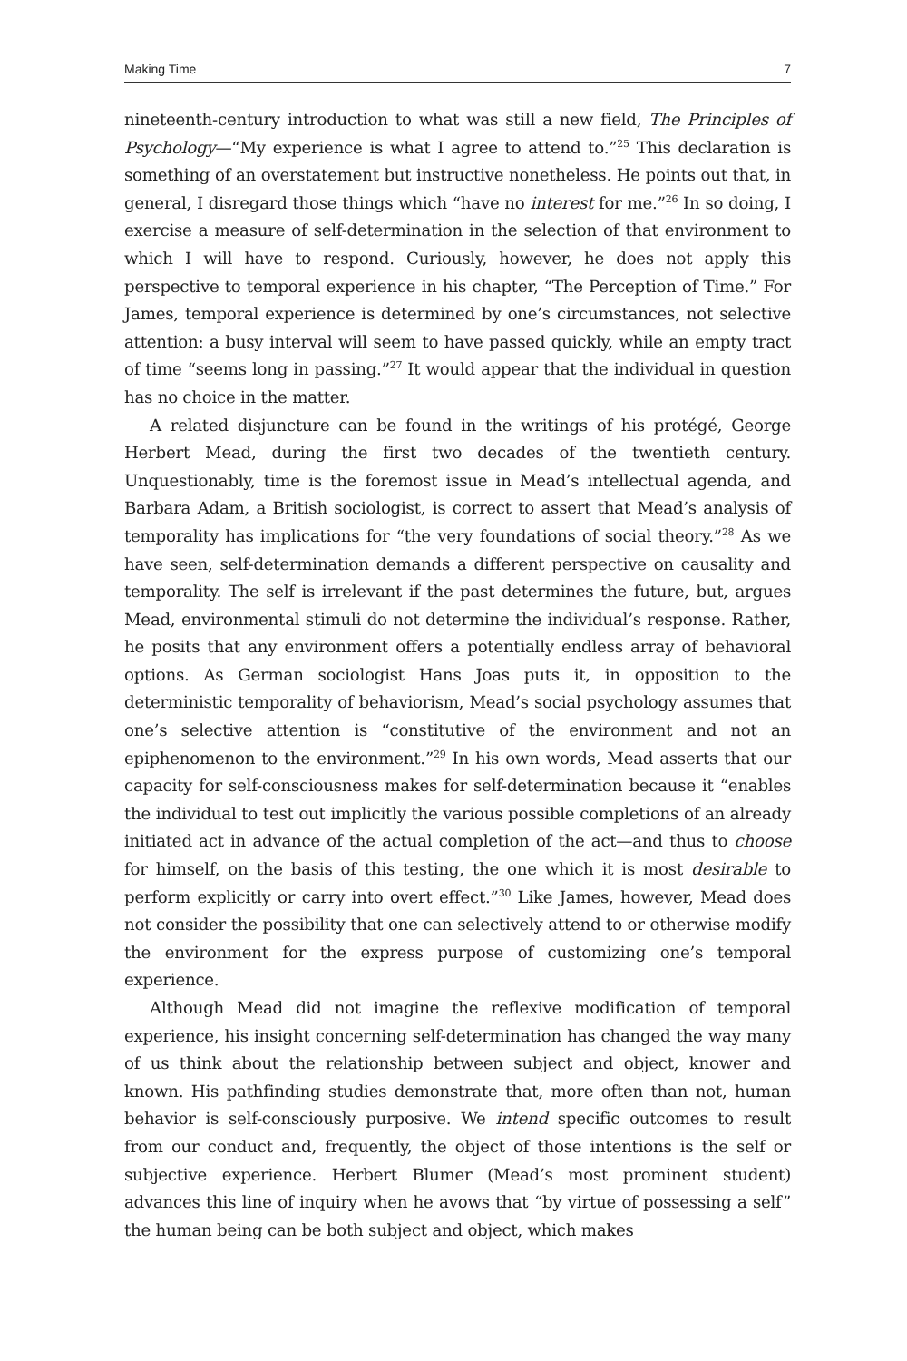Making Time 7
nineteenth-century introduction to what was still a new field, The Principles of Psychology—“My experience is what I agree to attend to.”<sup>25</sup> This declaration is something of an overstatement but instructive nonetheless. He points out that, in general, I disregard those things which “have no interest for me.”<sup>26</sup> In so doing, I exercise a measure of self-determination in the selection of that environment to which I will have to respond. Curiously, however, he does not apply this perspective to temporal experience in his chapter, “The Perception of Time.” For James, temporal experience is determined by one’s circumstances, not selective attention: a busy interval will seem to have passed quickly, while an empty tract of time “seems long in passing.”<sup>27</sup> It would appear that the individual in question has no choice in the matter.
A related disjuncture can be found in the writings of his protégé, George Herbert Mead, during the first two decades of the twentieth century. Unquestionably, time is the foremost issue in Mead’s intellectual agenda, and Barbara Adam, a British sociologist, is correct to assert that Mead’s analysis of temporality has implications for “the very foundations of social theory.”<sup>28</sup> As we have seen, self-determination demands a different perspective on causality and temporality. The self is irrelevant if the past determines the future, but, argues Mead, environmental stimuli do not determine the individual’s response. Rather, he posits that any environment offers a potentially endless array of behavioral options. As German sociologist Hans Joas puts it, in opposition to the deterministic temporality of behaviorism, Mead’s social psychology assumes that one’s selective attention is “constitutive of the environment and not an epiphenomenon to the environment.”<sup>29</sup> In his own words, Mead asserts that our capacity for self-consciousness makes for self-determination because it “enables the individual to test out implicitly the various possible completions of an already initiated act in advance of the actual completion of the act—and thus to choose for himself, on the basis of this testing, the one which it is most desirable to perform explicitly or carry into overt effect.”<sup>30</sup> Like James, however, Mead does not consider the possibility that one can selectively attend to or otherwise modify the environment for the express purpose of customizing one’s temporal experience.
Although Mead did not imagine the reflexive modification of temporal experience, his insight concerning self-determination has changed the way many of us think about the relationship between subject and object, knower and known. His pathfinding studies demonstrate that, more often than not, human behavior is self-consciously purposive. We intend specific outcomes to result from our conduct and, frequently, the object of those intentions is the self or subjective experience. Herbert Blumer (Mead’s most prominent student) advances this line of inquiry when he avows that “by virtue of possessing a self” the human being can be both subject and object, which makes